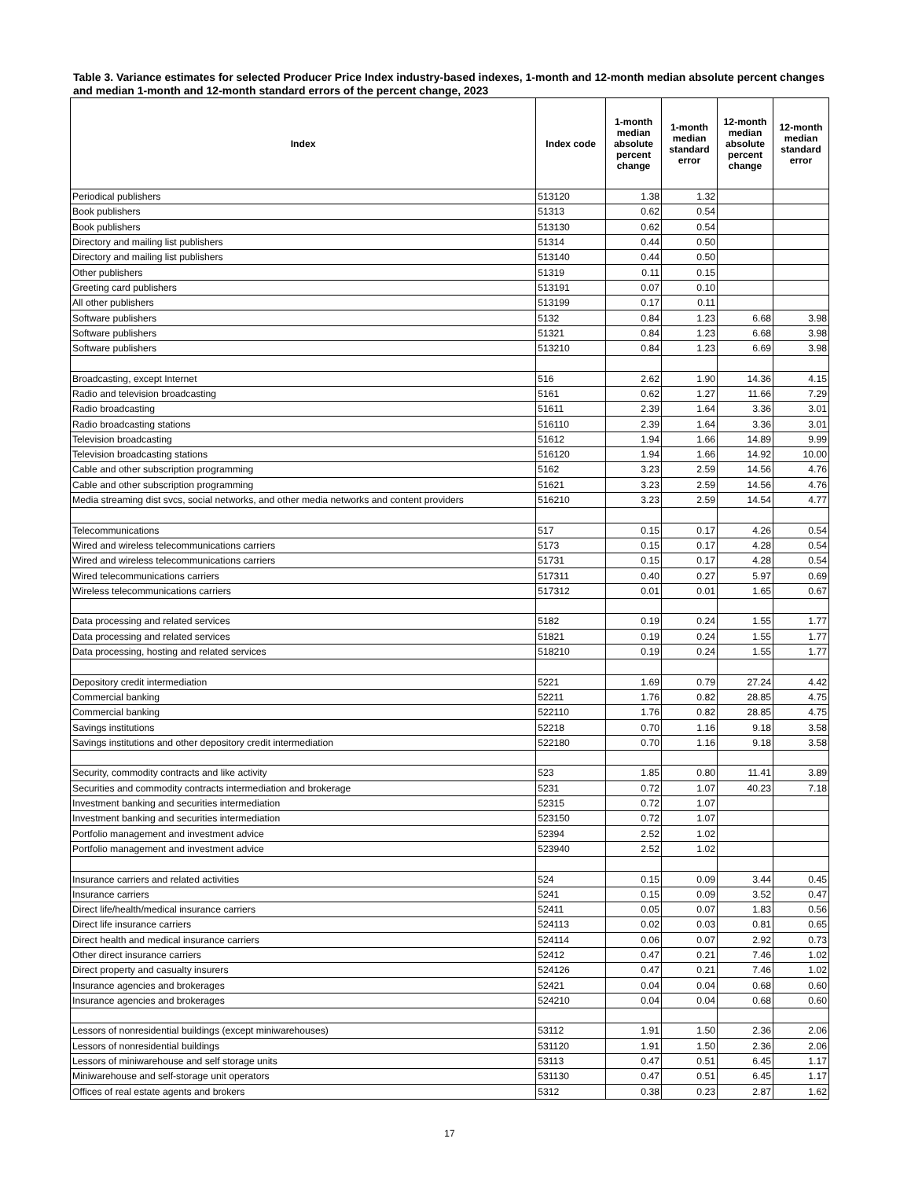Table 3. Variance estimates for selected Producer Price Index industry-based indexes, 1-month and 12-month median absolute percent changes and median 1-month and 12-month standard errors of the percent change, 2023
| Index | Index code | 1-month median absolute percent change | 1-month median standard error | 12-month median absolute percent change | 12-month median standard error |
| --- | --- | --- | --- | --- | --- |
| Periodical publishers | 513120 | 1.38 | 1.32 | | |
| Book publishers | 51313 | 0.62 | 0.54 | | |
| Book publishers | 513130 | 0.62 | 0.54 | | |
| Directory and mailing list publishers | 51314 | 0.44 | 0.50 | | |
| Directory and mailing list publishers | 513140 | 0.44 | 0.50 | | |
| Other publishers | 51319 | 0.11 | 0.15 | | |
| Greeting card publishers | 513191 | 0.07 | 0.10 | | |
| All other publishers | 513199 | 0.17 | 0.11 | | |
| Software publishers | 5132 | 0.84 | 1.23 | 6.68 | 3.98 |
| Software publishers | 51321 | 0.84 | 1.23 | 6.68 | 3.98 |
| Software publishers | 513210 | 0.84 | 1.23 | 6.69 | 3.98 |
| Broadcasting, except Internet | 516 | 2.62 | 1.90 | 14.36 | 4.15 |
| Radio and television broadcasting | 5161 | 0.62 | 1.27 | 11.66 | 7.29 |
| Radio broadcasting | 51611 | 2.39 | 1.64 | 3.36 | 3.01 |
| Radio broadcasting stations | 516110 | 2.39 | 1.64 | 3.36 | 3.01 |
| Television broadcasting | 51612 | 1.94 | 1.66 | 14.89 | 9.99 |
| Television broadcasting stations | 516120 | 1.94 | 1.66 | 14.92 | 10.00 |
| Cable and other subscription programming | 5162 | 3.23 | 2.59 | 14.56 | 4.76 |
| Cable and other subscription programming | 51621 | 3.23 | 2.59 | 14.56 | 4.76 |
| Media streaming dist svcs, social networks, and other media networks and content providers | 516210 | 3.23 | 2.59 | 14.54 | 4.77 |
| Telecommunications | 517 | 0.15 | 0.17 | 4.26 | 0.54 |
| Wired and wireless telecommunications carriers | 5173 | 0.15 | 0.17 | 4.28 | 0.54 |
| Wired and wireless telecommunications carriers | 51731 | 0.15 | 0.17 | 4.28 | 0.54 |
| Wired telecommunications carriers | 517311 | 0.40 | 0.27 | 5.97 | 0.69 |
| Wireless telecommunications carriers | 517312 | 0.01 | 0.01 | 1.65 | 0.67 |
| Data processing and related services | 5182 | 0.19 | 0.24 | 1.55 | 1.77 |
| Data processing and related services | 51821 | 0.19 | 0.24 | 1.55 | 1.77 |
| Data processing, hosting and related services | 518210 | 0.19 | 0.24 | 1.55 | 1.77 |
| Depository credit intermediation | 5221 | 1.69 | 0.79 | 27.24 | 4.42 |
| Commercial banking | 52211 | 1.76 | 0.82 | 28.85 | 4.75 |
| Commercial banking | 522110 | 1.76 | 0.82 | 28.85 | 4.75 |
| Savings institutions | 52218 | 0.70 | 1.16 | 9.18 | 3.58 |
| Savings institutions and other depository credit intermediation | 522180 | 0.70 | 1.16 | 9.18 | 3.58 |
| Security, commodity contracts and like activity | 523 | 1.85 | 0.80 | 11.41 | 3.89 |
| Securities and commodity contracts intermediation and brokerage | 5231 | 0.72 | 1.07 | 40.23 | 7.18 |
| Investment banking and securities intermediation | 52315 | 0.72 | 1.07 | | |
| Investment banking and securities intermediation | 523150 | 0.72 | 1.07 | | |
| Portfolio management and investment advice | 52394 | 2.52 | 1.02 | | |
| Portfolio management and investment advice | 523940 | 2.52 | 1.02 | | |
| Insurance carriers and related activities | 524 | 0.15 | 0.09 | 3.44 | 0.45 |
| Insurance carriers | 5241 | 0.15 | 0.09 | 3.52 | 0.47 |
| Direct life/health/medical insurance carriers | 52411 | 0.05 | 0.07 | 1.83 | 0.56 |
| Direct life insurance carriers | 524113 | 0.02 | 0.03 | 0.81 | 0.65 |
| Direct health and medical insurance carriers | 524114 | 0.06 | 0.07 | 2.92 | 0.73 |
| Other direct insurance carriers | 52412 | 0.47 | 0.21 | 7.46 | 1.02 |
| Direct property and casualty insurers | 524126 | 0.47 | 0.21 | 7.46 | 1.02 |
| Insurance agencies and brokerages | 52421 | 0.04 | 0.04 | 0.68 | 0.60 |
| Insurance agencies and brokerages | 524210 | 0.04 | 0.04 | 0.68 | 0.60 |
| Lessors of nonresidential buildings (except miniwarehouses) | 53112 | 1.91 | 1.50 | 2.36 | 2.06 |
| Lessors of nonresidential buildings | 531120 | 1.91 | 1.50 | 2.36 | 2.06 |
| Lessors of miniwarehouse and self storage units | 53113 | 0.47 | 0.51 | 6.45 | 1.17 |
| Miniwarehouse and self-storage unit operators | 531130 | 0.47 | 0.51 | 6.45 | 1.17 |
| Offices of real estate agents and brokers | 5312 | 0.38 | 0.23 | 2.87 | 1.62 |
17